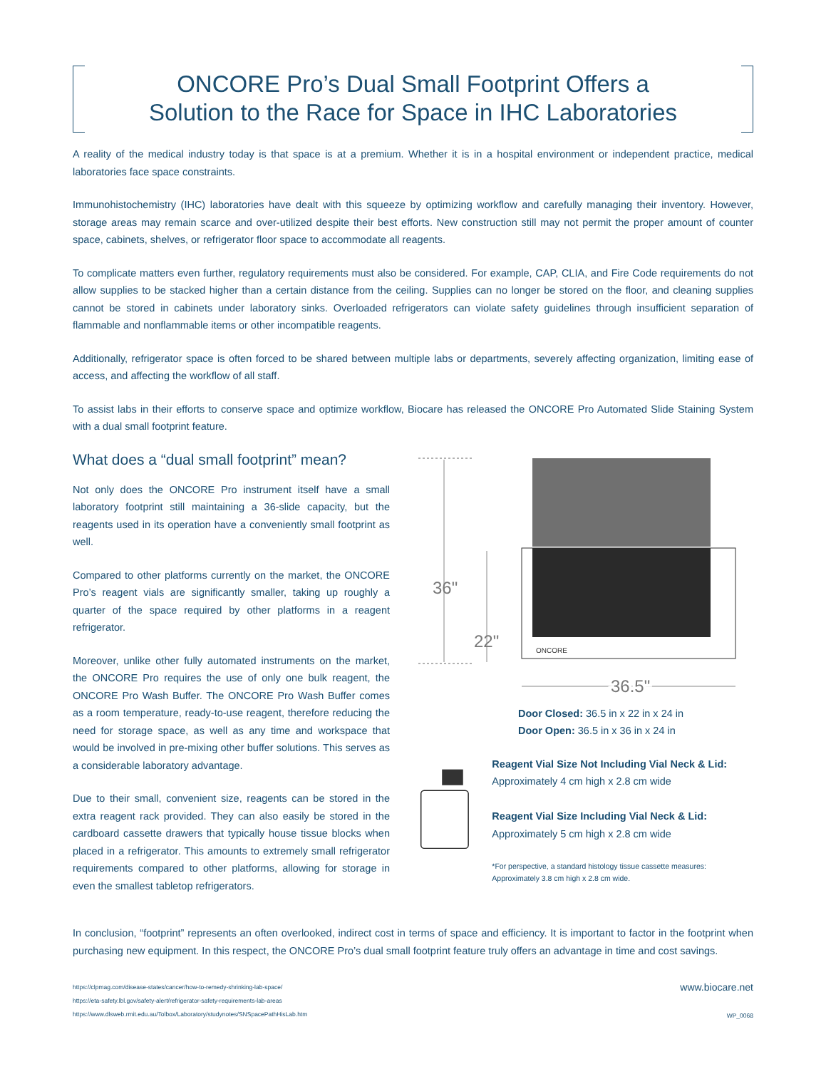ONCORE Pro’s Dual Small Footprint Offers a
Solution to the Race for Space in IHC Laboratories
A reality of the medical industry today is that space is at a premium. Whether it is in a hospital environment or independent practice, medical laboratories face space constraints.
Immunohistochemistry (IHC) laboratories have dealt with this squeeze by optimizing workflow and carefully managing their inventory. However, storage areas may remain scarce and over-utilized despite their best efforts. New construction still may not permit the proper amount of counter space, cabinets, shelves, or refrigerator floor space to accommodate all reagents.
To complicate matters even further, regulatory requirements must also be considered. For example, CAP, CLIA, and Fire Code requirements do not allow supplies to be stacked higher than a certain distance from the ceiling. Supplies can no longer be stored on the floor, and cleaning supplies cannot be stored in cabinets under laboratory sinks. Overloaded refrigerators can violate safety guidelines through insufficient separation of flammable and nonflammable items or other incompatible reagents.
Additionally, refrigerator space is often forced to be shared between multiple labs or departments, severely affecting organization, limiting ease of access, and affecting the workflow of all staff.
To assist labs in their efforts to conserve space and optimize workflow, Biocare has released the ONCORE Pro Automated Slide Staining System with a dual small footprint feature.
What does a “dual small footprint” mean?
Not only does the ONCORE Pro instrument itself have a small laboratory footprint still maintaining a 36-slide capacity, but the reagents used in its operation have a conveniently small footprint as well.
Compared to other platforms currently on the market, the ONCORE Pro’s reagent vials are significantly smaller, taking up roughly a quarter of the space required by other platforms in a reagent refrigerator.
Moreover, unlike other fully automated instruments on the market, the ONCORE Pro requires the use of only one bulk reagent, the ONCORE Pro Wash Buffer. The ONCORE Pro Wash Buffer comes as a room temperature, ready-to-use reagent, therefore reducing the need for storage space, as well as any time and workspace that would be involved in pre-mixing other buffer solutions. This serves as a considerable laboratory advantage.
Due to their small, convenient size, reagents can be stored in the extra reagent rack provided. They can also easily be stored in the cardboard cassette drawers that typically house tissue blocks when placed in a refrigerator. This amounts to extremely small refrigerator requirements compared to other platforms, allowing for storage in even the smallest tabletop refrigerators.
36"
22"
ONCORE
36.5"
Door Closed: 36.5 in x 22 in x 24 in
Door Open: 36.5 in x 36 in x 24 in
Reagent Vial Size Not Including Vial Neck & Lid:
Approximately 4 cm high x 2.8 cm wide
Reagent Vial Size Including Vial Neck & Lid:
Approximately 5 cm high x 2.8 cm wide
*For perspective, a standard histology tissue cassette measures: Approximately 3.8 cm high x 2.8 cm wide.
In conclusion, “footprint” represents an often overlooked, indirect cost in terms of space and efficiency. It is important to factor in the footprint when purchasing new equipment. In this respect, the ONCORE Pro’s dual small footprint feature truly offers an advantage in time and cost savings.
https://clpmag.com/disease-states/cancer/how-to-remedy-shrinking-lab-space/
https://eta-safety.lbl.gov/safety-alert/refrigerator-safety-requirements-lab-areas
https://www.dlsweb.rmit.edu.au/Tolbox/Laboratory/studynotes/SNSpacePathHisLab.htm
www.biocare.net
WP_0068